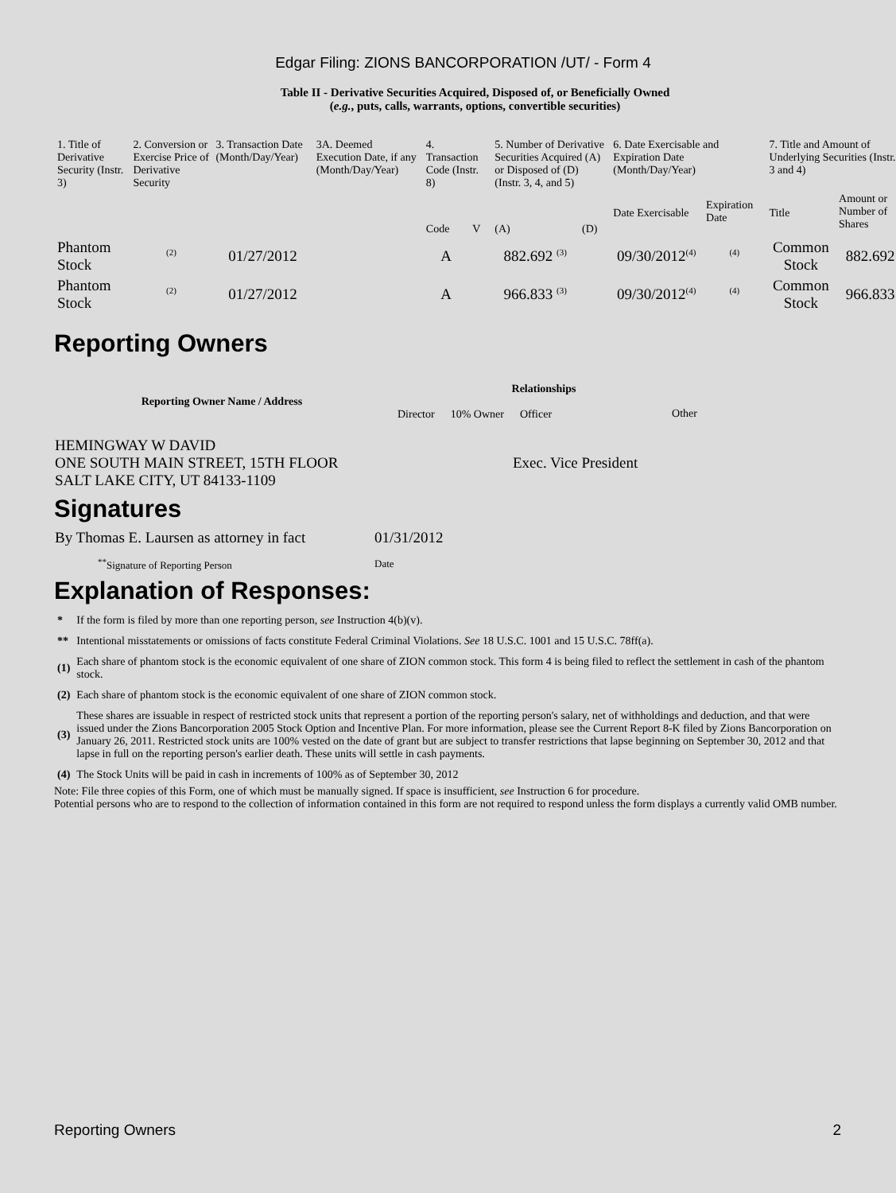Edgar Filing: ZIONS BANCORPORATION /UT/ - Form 4
Table II - Derivative Securities Acquired, Disposed of, or Beneficially Owned
(e.g., puts, calls, warrants, options, convertible securities)
| 1. Title of Derivative Security (Instr. 3) | 2. Conversion or Exercise Price of Derivative Security | 3. Transaction Date (Month/Day/Year) | 3A. Deemed Execution Date, if any (Month/Day/Year) | 4. Transaction Code (Instr. 8) | | 5. Number of Derivative Securities Acquired (A) or Disposed of (D) (Instr. 3, 4, and 5) | | 6. Date Exercisable and Expiration Date (Month/Day/Year) | | 7. Title and Amount of Underlying Securities (Instr. 3 and 4) | |
| | | | | Code | V | (A) | (D) | Date Exercisable | Expiration Date | Title | Amount or Number of Shares |
| Phantom Stock | <sup>(2)</sup> | 01/27/2012 | | A | | 882.692 <sup>(3)</sup> | | 09/30/2012<sup>(4)</sup> | <sup>(4)</sup> | Common Stock | 882.692 |
| Phantom Stock | <sup>(2)</sup> | 01/27/2012 | | A | | 966.833 <sup>(3)</sup> | | 09/30/2012<sup>(4)</sup> | <sup>(4)</sup> | Common Stock | 966.833 |
Reporting Owners
| Reporting Owner Name / Address | Relationships | | | |
| --- | --- | --- | --- | --- |
| | Director | 10% Owner | Officer | Other |
| HEMINGWAY W DAVID ONE SOUTH MAIN STREET, 15TH FLOOR SALT LAKE CITY, UT 84133-1109 | | | Exec. Vice President | |
Signatures
| By Thomas E. Laursen as attorney in fact | 01/31/2012 |
| <sup>**</sup> Signature of Reporting Person | Date |
Explanation of Responses:
| * | If the form is filed by more than one reporting person, see Instruction 4(b)(v). |
| ** | Intentional misstatements or omissions of facts constitute Federal Criminal Violations. See 18 U.S.C. 1001 and 15 U.S.C. 78ff(a). |
| (1) | Each share of phantom stock is the economic equivalent of one share of ZION common stock. This form 4 is being filed to reflect the settlement in cash of the phantom stock. |
| (2) | Each share of phantom stock is the economic equivalent of one share of ZION common stock. |
| (3) | These shares are issuable in respect of restricted stock units that represent a portion of the reporting person's salary, net of withholdings and deduction, and that were issued under the Zions Bancorporation 2005 Stock Option and Incentive Plan. For more information, please see the Current Report 8-K filed by Zions Bancorporation on January 26, 2011. Restricted stock units are 100% vested on the date of grant but are subject to transfer restrictions that lapse beginning on September 30, 2012 and that lapse in full on the reporting person's earlier death. These units will settle in cash payments. |
| (4) | The Stock Units will be paid in cash in increments of 100% as of September 30, 2012 |
Note: File three copies of this Form, one of which must be manually signed. If space is insufficient, see Instruction 6 for procedure.
Potential persons who are to respond to the collection of information contained in this form are not required to respond unless the form displays a currently valid OMB number.
Reporting Owners 2